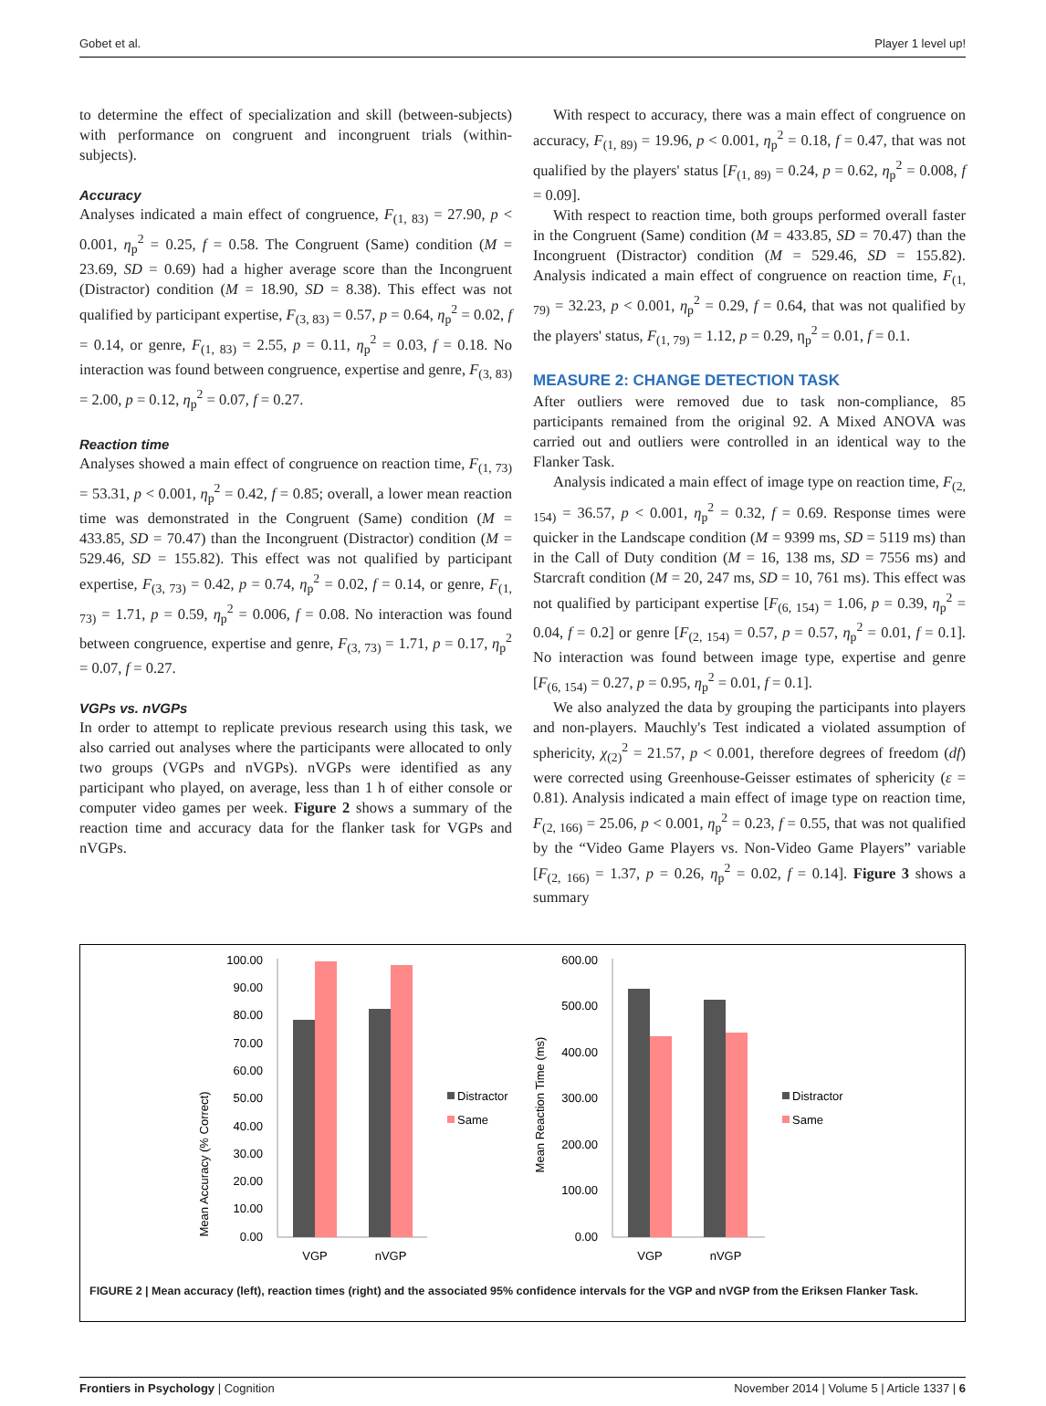Gobet et al. Player 1 level up!
to determine the effect of specialization and skill (between-subjects) with performance on congruent and incongruent trials (within-subjects).
Accuracy
Analyses indicated a main effect of congruence, F<sub>(1, 83)</sub> = 27.90, p < 0.001, η<sub>p</sub><sup>2</sup> = 0.25, f = 0.58. The Congruent (Same) condition (M = 23.69, SD = 0.69) had a higher average score than the Incongruent (Distractor) condition (M = 18.90, SD = 8.38). This effect was not qualified by participant expertise, F<sub>(3, 83)</sub> = 0.57, p = 0.64, η<sub>p</sub><sup>2</sup> = 0.02, f = 0.14, or genre, F<sub>(1, 83)</sub> = 2.55, p = 0.11, η<sub>p</sub><sup>2</sup> = 0.03, f = 0.18. No interaction was found between congruence, expertise and genre, F<sub>(3, 83)</sub> = 2.00, p = 0.12, η<sub>p</sub><sup>2</sup> = 0.07, f = 0.27.
Reaction time
Analyses showed a main effect of congruence on reaction time, F<sub>(1, 73)</sub> = 53.31, p < 0.001, η<sub>p</sub><sup>2</sup> = 0.42, f = 0.85; overall, a lower mean reaction time was demonstrated in the Congruent (Same) condition (M = 433.85, SD = 70.47) than the Incongruent (Distractor) condition (M = 529.46, SD = 155.82). This effect was not qualified by participant expertise, F<sub>(3, 73)</sub> = 0.42, p = 0.74, η<sub>p</sub><sup>2</sup> = 0.02, f = 0.14, or genre, F<sub>(1, 73)</sub> = 1.71, p = 0.59, η<sub>p</sub><sup>2</sup> = 0.006, f = 0.08. No interaction was found between congruence, expertise and genre, F<sub>(3, 73)</sub> = 1.71, p = 0.17, η<sub>p</sub><sup>2</sup> = 0.07, f = 0.27.
VGPs vs. nVGPs
In order to attempt to replicate previous research using this task, we also carried out analyses where the participants were allocated to only two groups (VGPs and nVGPs). nVGPs were identified as any participant who played, on average, less than 1 h of either console or computer video games per week. Figure 2 shows a summary of the reaction time and accuracy data for the flanker task for VGPs and nVGPs.
With respect to accuracy, there was a main effect of congruence on accuracy, F<sub>(1, 89)</sub> = 19.96, p < 0.001, η<sub>p</sub><sup>2</sup> = 0.18, f = 0.47, that was not qualified by the players' status [F<sub>(1, 89)</sub> = 0.24, p = 0.62, η<sub>p</sub><sup>2</sup> = 0.008, f = 0.09].
With respect to reaction time, both groups performed overall faster in the Congruent (Same) condition (M = 433.85, SD = 70.47) than the Incongruent (Distractor) condition (M = 529.46, SD = 155.82). Analysis indicated a main effect of congruence on reaction time, F<sub>(1, 79)</sub> = 32.23, p < 0.001, η<sub>p</sub><sup>2</sup> = 0.29, f = 0.64, that was not qualified by the players' status, F<sub>(1, 79)</sub> = 1.12, p = 0.29, η<sub>p</sub><sup>2</sup> = 0.01, f = 0.1.
MEASURE 2: CHANGE DETECTION TASK
After outliers were removed due to task non-compliance, 85 participants remained from the original 92. A Mixed ANOVA was carried out and outliers were controlled in an identical way to the Flanker Task.
Analysis indicated a main effect of image type on reaction time, F<sub>(2, 154)</sub> = 36.57, p < 0.001, η<sub>p</sub><sup>2</sup> = 0.32, f = 0.69. Response times were quicker in the Landscape condition (M = 9399 ms, SD = 5119 ms) than in the Call of Duty condition (M = 16, 138 ms, SD = 7556 ms) and Starcraft condition (M = 20, 247 ms, SD = 10, 761 ms). This effect was not qualified by participant expertise [F<sub>(6, 154)</sub> = 1.06, p = 0.39, η<sub>p</sub><sup>2</sup> = 0.04, f = 0.2] or genre [F<sub>(2, 154)</sub> = 0.57, p = 0.57, η<sub>p</sub><sup>2</sup> = 0.01, f = 0.1]. No interaction was found between image type, expertise and genre [F<sub>(6, 154)</sub> = 0.27, p = 0.95, η<sub>p</sub><sup>2</sup> = 0.01, f = 0.1].
We also analyzed the data by grouping the participants into players and non-players. Mauchly's Test indicated a violated assumption of sphericity, χ<sub>(2)</sub><sup>2</sup> = 21.57, p < 0.001, therefore degrees of freedom (df) were corrected using Greenhouse-Geisser estimates of sphericity (ε = 0.81). Analysis indicated a main effect of image type on reaction time, F<sub>(2, 166)</sub> = 25.06, p < 0.001, η<sub>p</sub><sup>2</sup> = 0.23, f = 0.55, that was not qualified by the “Video Game Players vs. Non-Video Game Players” variable [F<sub>(2, 166)</sub> = 1.37, p = 0.26, η<sub>p</sub><sup>2</sup> = 0.02, f = 0.14]. Figure 3 shows a summary
Mean Accuracy (% Correct)
100.00
90.00
80.00
70.00
60.00
50.00
40.00
30.00
20.00
10.00
0.00
VGP
nVGP
Distractor
Same
Mean Reaction Time (ms)
600.00
500.00
400.00
300.00
200.00
100.00
0.00
VGP
nVGP
Distractor
Same
FIGURE 2 | Mean accuracy (left), reaction times (right) and the associated 95% confidence intervals for the VGP and nVGP from the Eriksen Flanker Task.
Frontiers in Psychology | Cognition November 2014 | Volume 5 | Article 1337 | 6